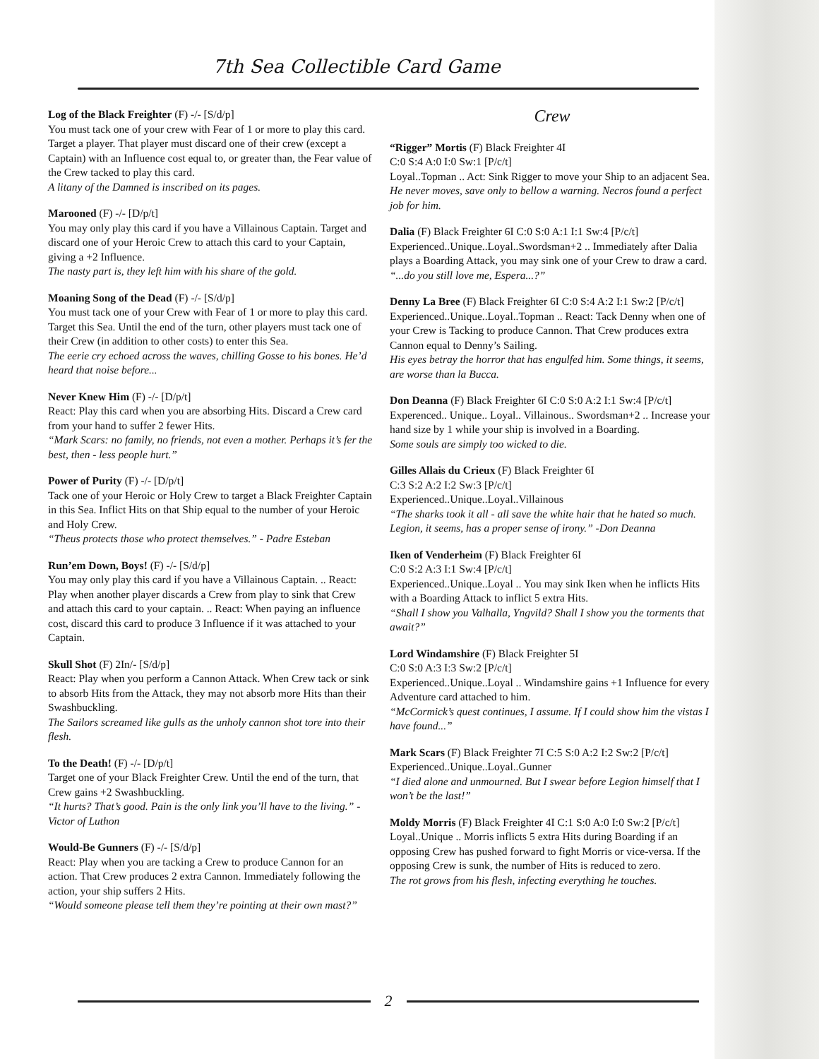7th Sea Collectible Card Game
Log of the Black Freighter (F) -/- [S/d/p]
You must tack one of your crew with Fear of 1 or more to play this card. Target a player. That player must discard one of their crew (except a Captain) with an Influence cost equal to, or greater than, the Fear value of the Crew tacked to play this card.
A litany of the Damned is inscribed on its pages.
Marooned (F) -/- [D/p/t]
You may only play this card if you have a Villainous Captain. Target and discard one of your Heroic Crew to attach this card to your Captain, giving a +2 Influence.
The nasty part is, they left him with his share of the gold.
Moaning Song of the Dead (F) -/- [S/d/p]
You must tack one of your Crew with Fear of 1 or more to play this card. Target this Sea. Until the end of the turn, other players must tack one of their Crew (in addition to other costs) to enter this Sea.
The eerie cry echoed across the waves, chilling Gosse to his bones. He’d heard that noise before...
Never Knew Him (F) -/- [D/p/t]
React: Play this card when you are absorbing Hits. Discard a Crew card from your hand to suffer 2 fewer Hits.
“Mark Scars: no family, no friends, not even a mother. Perhaps it’s fer the best, then - less people hurt.”
Power of Purity (F) -/- [D/p/t]
Tack one of your Heroic or Holy Crew to target a Black Freighter Captain in this Sea. Inflict Hits on that Ship equal to the number of your Heroic and Holy Crew.
“Theus protects those who protect themselves.” - Padre Esteban
Run’em Down, Boys! (F) -/- [S/d/p]
You may only play this card if you have a Villainous Captain. .. React: Play when another player discards a Crew from play to sink that Crew and attach this card to your captain. .. React: When paying an influence cost, discard this card to produce 3 Influence if it was attached to your Captain.
Skull Shot (F) 2In/- [S/d/p]
React: Play when you perform a Cannon Attack. When Crew tack or sink to absorb Hits from the Attack, they may not absorb more Hits than their Swashbuckling.
The Sailors screamed like gulls as the unholy cannon shot tore into their flesh.
To the Death! (F) -/- [D/p/t]
Target one of your Black Freighter Crew. Until the end of the turn, that Crew gains +2 Swashbuckling.
“It hurts? That’s good. Pain is the only link you’ll have to the living.” - Victor of Luthon
Would-Be Gunners (F) -/- [S/d/p]
React: Play when you are tacking a Crew to produce Cannon for an action. That Crew produces 2 extra Cannon. Immediately following the action, your ship suffers 2 Hits.
“Would someone please tell them they’re pointing at their own mast?”
Crew
“Rigger” Mortis (F) Black Freighter 4I
C:0 S:4 A:0 I:0 Sw:1 [P/c/t]
Loyal..Topman .. Act: Sink Rigger to move your Ship to an adjacent Sea.
He never moves, save only to bellow a warning. Necros found a perfect job for him.
Dalia (F) Black Freighter 6I C:0 S:0 A:1 I:1 Sw:4 [P/c/t] Experienced..Unique..Loyal..Swordsman+2 .. Immediately after Dalia plays a Boarding Attack, you may sink one of your Crew to draw a card.
“...do you still love me, Espera...?”
Denny La Bree (F) Black Freighter 6I C:0 S:4 A:2 I:1 Sw:2 [P/c/t] Experienced..Unique..Loyal..Topman .. React: Tack Denny when one of your Crew is Tacking to produce Cannon. That Crew produces extra Cannon equal to Denny’s Sailing.
His eyes betray the horror that has engulfed him. Some things, it seems, are worse than la Bucca.
Don Deanna (F) Black Freighter 6I C:0 S:0 A:2 I:1 Sw:4 [P/c/t] Experenced.. Unique.. Loyal.. Villainous.. Swordsman+2 .. Increase your hand size by 1 while your ship is involved in a Boarding.
Some souls are simply too wicked to die.
Gilles Allais du Crieux (F) Black Freighter 6I
C:3 S:2 A:2 I:2 Sw:3 [P/c/t]
Experienced..Unique..Loyal..Villainous
“The sharks took it all - all save the white hair that he hated so much. Legion, it seems, has a proper sense of irony.” -Don Deanna
Iken of Venderheim (F) Black Freighter 6I
C:0 S:2 A:3 I:1 Sw:4 [P/c/t]
Experienced..Unique..Loyal .. You may sink Iken when he inflicts Hits with a Boarding Attack to inflict 5 extra Hits.
“Shall I show you Valhalla, Yngvild? Shall I show you the torments that await?”
Lord Windamshire (F) Black Freighter 5I
C:0 S:0 A:3 I:3 Sw:2 [P/c/t]
Experienced..Unique..Loyal .. Windamshire gains +1 Influence for every Adventure card attached to him.
“McCormick’s quest continues, I assume. If I could show him the vistas I have found...”
Mark Scars (F) Black Freighter 7I C:5 S:0 A:2 I:2 Sw:2 [P/c/t] Experienced..Unique..Loyal..Gunner
“I died alone and unmourned. But I swear before Legion himself that I won’t be the last!”
Moldy Morris (F) Black Freighter 4I C:1 S:0 A:0 I:0 Sw:2 [P/c/t] Loyal..Unique .. Morris inflicts 5 extra Hits during Boarding if an opposing Crew has pushed forward to fight Morris or vice-versa. If the opposing Crew is sunk, the number of Hits is reduced to zero.
The rot grows from his flesh, infecting everything he touches.
2